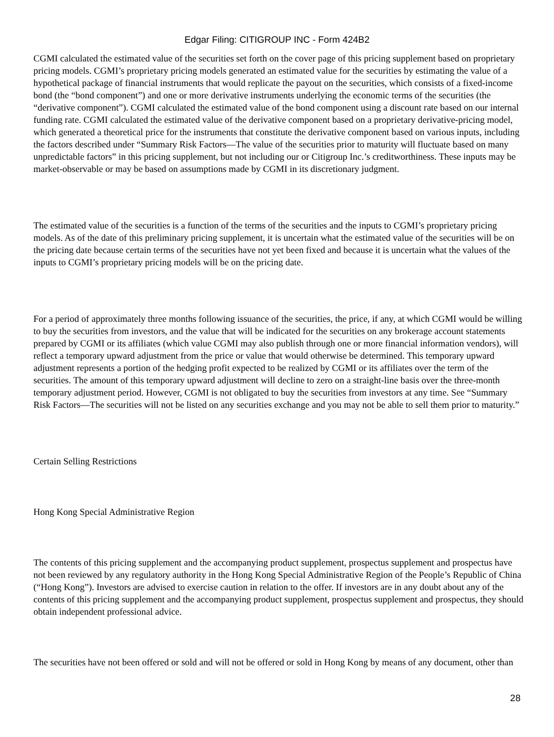Edgar Filing: CITIGROUP INC - Form 424B2
CGMI calculated the estimated value of the securities set forth on the cover page of this pricing supplement based on proprietary pricing models. CGMI’s proprietary pricing models generated an estimated value for the securities by estimating the value of a hypothetical package of financial instruments that would replicate the payout on the securities, which consists of a fixed-income bond (the “bond component”) and one or more derivative instruments underlying the economic terms of the securities (the “derivative component”). CGMI calculated the estimated value of the bond component using a discount rate based on our internal funding rate. CGMI calculated the estimated value of the derivative component based on a proprietary derivative-pricing model, which generated a theoretical price for the instruments that constitute the derivative component based on various inputs, including the factors described under “Summary Risk Factors—The value of the securities prior to maturity will fluctuate based on many unpredictable factors” in this pricing supplement, but not including our or Citigroup Inc.’s creditworthiness. These inputs may be market-observable or may be based on assumptions made by CGMI in its discretionary judgment.
The estimated value of the securities is a function of the terms of the securities and the inputs to CGMI’s proprietary pricing models. As of the date of this preliminary pricing supplement, it is uncertain what the estimated value of the securities will be on the pricing date because certain terms of the securities have not yet been fixed and because it is uncertain what the values of the inputs to CGMI’s proprietary pricing models will be on the pricing date.
For a period of approximately three months following issuance of the securities, the price, if any, at which CGMI would be willing to buy the securities from investors, and the value that will be indicated for the securities on any brokerage account statements prepared by CGMI or its affiliates (which value CGMI may also publish through one or more financial information vendors), will reflect a temporary upward adjustment from the price or value that would otherwise be determined. This temporary upward adjustment represents a portion of the hedging profit expected to be realized by CGMI or its affiliates over the term of the securities. The amount of this temporary upward adjustment will decline to zero on a straight-line basis over the three-month temporary adjustment period. However, CGMI is not obligated to buy the securities from investors at any time. See “Summary Risk Factors—The securities will not be listed on any securities exchange and you may not be able to sell them prior to maturity.”
Certain Selling Restrictions
Hong Kong Special Administrative Region
The contents of this pricing supplement and the accompanying product supplement, prospectus supplement and prospectus have not been reviewed by any regulatory authority in the Hong Kong Special Administrative Region of the People’s Republic of China (“Hong Kong”). Investors are advised to exercise caution in relation to the offer. If investors are in any doubt about any of the contents of this pricing supplement and the accompanying product supplement, prospectus supplement and prospectus, they should obtain independent professional advice.
The securities have not been offered or sold and will not be offered or sold in Hong Kong by means of any document, other than
28